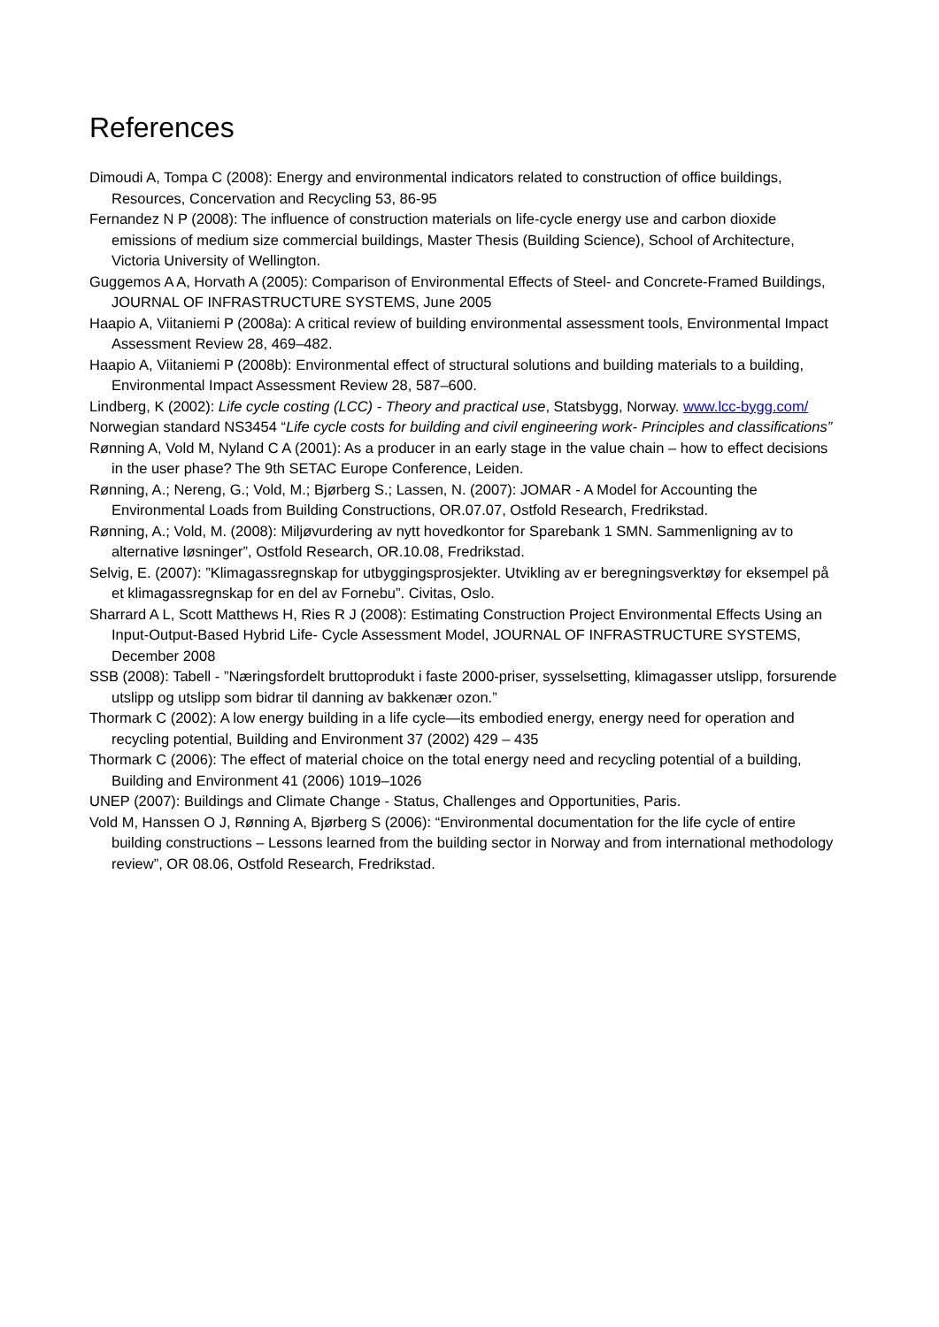References
Dimoudi A, Tompa C (2008): Energy and environmental indicators related to construction of office buildings, Resources, Concervation and Recycling 53, 86-95
Fernandez N P (2008): The influence of construction materials on life-cycle energy use and carbon dioxide emissions of medium size commercial buildings, Master Thesis (Building Science), School of Architecture, Victoria University of Wellington.
Guggemos A A, Horvath A (2005): Comparison of Environmental Effects of Steel- and Concrete-Framed Buildings, JOURNAL OF INFRASTRUCTURE SYSTEMS, June 2005
Haapio A, Viitaniemi P (2008a): A critical review of building environmental assessment tools, Environmental Impact Assessment Review 28, 469–482.
Haapio A, Viitaniemi P (2008b): Environmental effect of structural solutions and building materials to a building, Environmental Impact Assessment Review 28, 587–600.
Lindberg, K (2002): Life cycle costing (LCC) - Theory and practical use, Statsbygg, Norway. www.lcc-bygg.com/
Norwegian standard NS3454 “Life cycle costs for building and civil engineering work- Principles and classifications”
Rønning A, Vold M, Nyland C A (2001): As a producer in an early stage in the value chain – how to effect decisions in the user phase? The 9th SETAC Europe Conference, Leiden.
Rønning, A.; Nereng, G.; Vold, M.; Bjørberg S.; Lassen, N. (2007): JOMAR - A Model for Accounting the Environmental Loads from Building Constructions, OR.07.07, Ostfold Research, Fredrikstad.
Rønning, A.; Vold, M. (2008): Miljøvurdering av nytt hovedkontor for Sparebank 1 SMN. Sammenligning av to alternative løsninger”, Ostfold Research, OR.10.08, Fredrikstad.
Selvig, E. (2007): ”Klimagassregnskap for utbyggingsprosjekter. Utvikling av er beregningsverktøy for eksempel på et klimagassregnskap for en del av Fornebu”. Civitas, Oslo.
Sharrard A L, Scott Matthews H, Ries R J (2008): Estimating Construction Project Environmental Effects Using an Input-Output-Based Hybrid Life- Cycle Assessment Model, JOURNAL OF INFRASTRUCTURE SYSTEMS, December 2008
SSB (2008): Tabell - ”Næringsfordelt bruttoprodukt i faste 2000-priser, sysselsetting, klimagasser utslipp, forsurende utslipp og utslipp som bidrar til danning av bakkenær ozon.”
Thormark C (2002): A low energy building in a life cycle—its embodied energy, energy need for operation and recycling potential, Building and Environment 37 (2002) 429 – 435
Thormark C (2006): The effect of material choice on the total energy need and recycling potential of a building, Building and Environment 41 (2006) 1019–1026
UNEP (2007): Buildings and Climate Change - Status, Challenges and Opportunities, Paris.
Vold M, Hanssen O J, Rønning A, Bjørberg S (2006): “Environmental documentation for the life cycle of entire building constructions – Lessons learned from the building sector in Norway and from international methodology review”, OR 08.06, Ostfold Research, Fredrikstad.